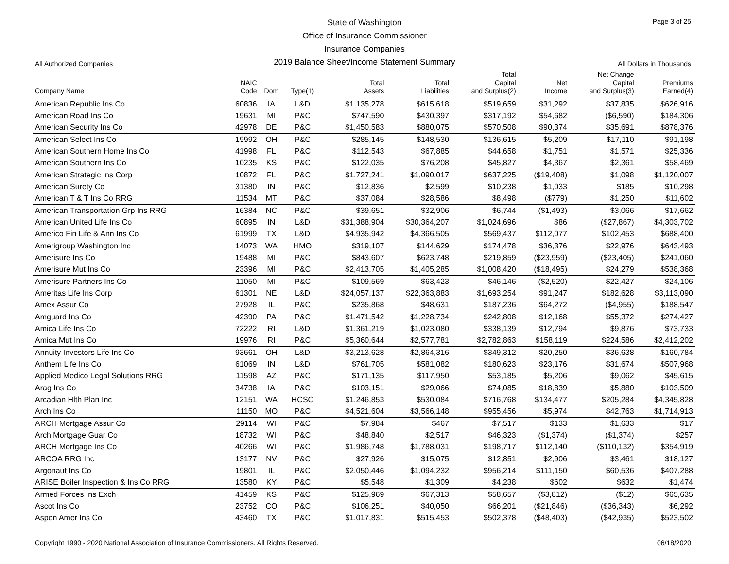State of Washington
Office of Insurance Commissioner
Insurance Companies
2019 Balance Sheet/Income Statement Summary
Page 3 of 25
All Authorized Companies All Dollars in Thousands
| Company Name | NAIC Code | Dom | Type(1) | Total Assets | Total Liabilities | Total Capital and Surplus(2) | Net Income | Net Change Capital and Surplus(3) | Premiums Earned(4) |
| --- | --- | --- | --- | --- | --- | --- | --- | --- | --- |
| American Republic Ins Co | 60836 | IA | L&D | $1,135,278 | $615,618 | $519,659 | $31,292 | $37,835 | $626,916 |
| American Road Ins Co | 19631 | MI | P&C | $747,590 | $430,397 | $317,192 | $54,682 | ($6,590) | $184,306 |
| American Security Ins Co | 42978 | DE | P&C | $1,450,583 | $880,075 | $570,508 | $90,374 | $35,691 | $878,376 |
| American Select Ins Co | 19992 | OH | P&C | $285,145 | $148,530 | $136,615 | $5,209 | $17,110 | $91,198 |
| American Southern Home Ins Co | 41998 | FL | P&C | $112,543 | $67,885 | $44,658 | $1,751 | $1,571 | $25,336 |
| American Southern Ins Co | 10235 | KS | P&C | $122,035 | $76,208 | $45,827 | $4,367 | $2,361 | $58,469 |
| American Strategic Ins Corp | 10872 | FL | P&C | $1,727,241 | $1,090,017 | $637,225 | ($19,408) | $1,098 | $1,120,007 |
| American Surety Co | 31380 | IN | P&C | $12,836 | $2,599 | $10,238 | $1,033 | $185 | $10,298 |
| American T & T Ins Co RRG | 11534 | MT | P&C | $37,084 | $28,586 | $8,498 | ($779) | $1,250 | $11,602 |
| American Transportation Grp Ins RRG | 16384 | NC | P&C | $39,651 | $32,906 | $6,744 | ($1,493) | $3,066 | $17,662 |
| American United Life Ins Co | 60895 | IN | L&D | $31,388,904 | $30,364,207 | $1,024,696 | $86 | ($27,867) | $4,303,702 |
| Americo Fin Life & Ann Ins Co | 61999 | TX | L&D | $4,935,942 | $4,366,505 | $569,437 | $112,077 | $102,453 | $688,400 |
| Amerigroup Washington Inc | 14073 | WA | HMO | $319,107 | $144,629 | $174,478 | $36,376 | $22,976 | $643,493 |
| Amerisure Ins Co | 19488 | MI | P&C | $843,607 | $623,748 | $219,859 | ($23,959) | ($23,405) | $241,060 |
| Amerisure Mut Ins Co | 23396 | MI | P&C | $2,413,705 | $1,405,285 | $1,008,420 | ($18,495) | $24,279 | $538,368 |
| Amerisure Partners Ins Co | 11050 | MI | P&C | $109,569 | $63,423 | $46,146 | ($2,520) | $22,427 | $24,106 |
| Ameritas Life Ins Corp | 61301 | NE | L&D | $24,057,137 | $22,363,883 | $1,693,254 | $91,247 | $182,628 | $3,113,090 |
| Amex Assur Co | 27928 | IL | P&C | $235,868 | $48,631 | $187,236 | $64,272 | ($4,955) | $188,547 |
| Amguard Ins Co | 42390 | PA | P&C | $1,471,542 | $1,228,734 | $242,808 | $12,168 | $55,372 | $274,427 |
| Amica Life Ins Co | 72222 | RI | L&D | $1,361,219 | $1,023,080 | $338,139 | $12,794 | $9,876 | $73,733 |
| Amica Mut Ins Co | 19976 | RI | P&C | $5,360,644 | $2,577,781 | $2,782,863 | $158,119 | $224,586 | $2,412,202 |
| Annuity Investors Life Ins Co | 93661 | OH | L&D | $3,213,628 | $2,864,316 | $349,312 | $20,250 | $36,638 | $160,784 |
| Anthem Life Ins Co | 61069 | IN | L&D | $761,705 | $581,082 | $180,623 | $23,176 | $31,674 | $507,968 |
| Applied Medico Legal Solutions RRG | 11598 | AZ | P&C | $171,135 | $117,950 | $53,185 | $5,206 | $9,062 | $45,615 |
| Arag Ins Co | 34738 | IA | P&C | $103,151 | $29,066 | $74,085 | $18,839 | $5,880 | $103,509 |
| Arcadian Hlth Plan Inc | 12151 | WA | HCSC | $1,246,853 | $530,084 | $716,768 | $134,477 | $205,284 | $4,345,828 |
| Arch Ins Co | 11150 | MO | P&C | $4,521,604 | $3,566,148 | $955,456 | $5,974 | $42,763 | $1,714,913 |
| ARCH Mortgage Assur Co | 29114 | WI | P&C | $7,984 | $467 | $7,517 | $133 | $1,633 | $17 |
| Arch Mortgage Guar Co | 18732 | WI | P&C | $48,840 | $2,517 | $46,323 | ($1,374) | ($1,374) | $257 |
| ARCH Mortgage Ins Co | 40266 | WI | P&C | $1,986,748 | $1,788,031 | $198,717 | $112,140 | ($110,132) | $354,919 |
| ARCOA RRG Inc | 13177 | NV | P&C | $27,926 | $15,075 | $12,851 | $2,906 | $3,461 | $18,127 |
| Argonaut Ins Co | 19801 | IL | P&C | $2,050,446 | $1,094,232 | $956,214 | $111,150 | $60,536 | $407,288 |
| ARISE Boiler Inspection & Ins Co RRG | 13580 | KY | P&C | $5,548 | $1,309 | $4,238 | $602 | $632 | $1,474 |
| Armed Forces Ins Exch | 41459 | KS | P&C | $125,969 | $67,313 | $58,657 | ($3,812) | ($12) | $65,635 |
| Ascot Ins Co | 23752 | CO | P&C | $106,251 | $40,050 | $66,201 | ($21,846) | ($36,343) | $6,292 |
| Aspen Amer Ins Co | 43460 | TX | P&C | $1,017,831 | $515,453 | $502,378 | ($48,403) | ($42,935) | $523,502 |
Copyright 1990 - 2020 National Association of Insurance Commissioners. All Rights Reserved. 06/18/2020